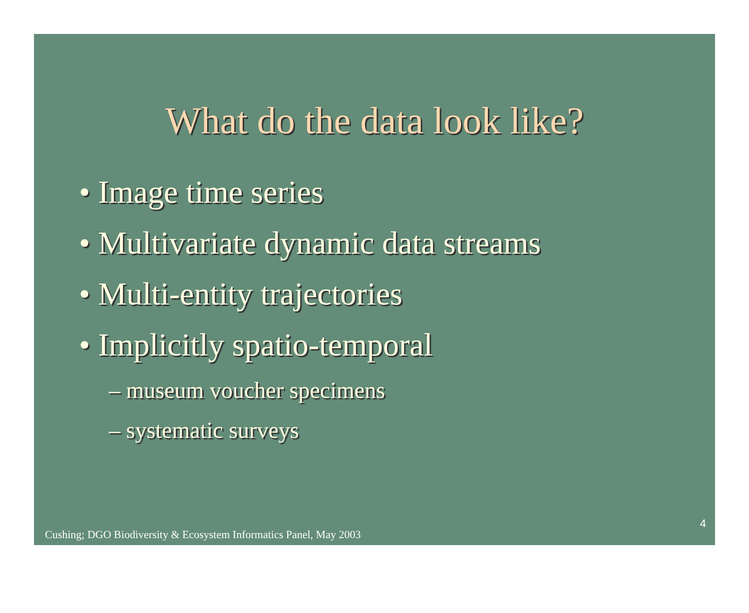What do the data look like?
• Image time series
• Multivariate dynamic data streams
• Multi-entity trajectories
• Implicitly spatio-temporal
– museum voucher specimens
– systematic surveys
Cushing; DGO Biodiversity & Ecosystem Informatics Panel, May 2003
4